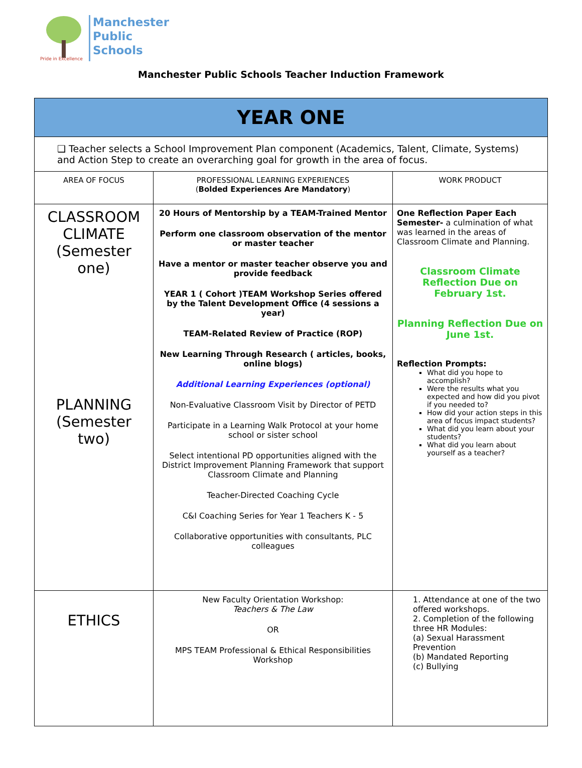Pride in Excellence
Manchester
Public
Schools
Manchester Public Schools Teacher Induction Framework
| YEAR ONE | | |
| ❑ Teacher selects a School Improvement Plan component (Academics, Talent, Climate, Systems) and Action Step to create an overarching goal for growth in the area of focus. | | |
| AREA OF FOCUS | PROFESSIONAL LEARNING EXPERIENCES ( Bolded Experiences Are Mandatory ) | WORK PRODUCT |
| CLASSROOM CLIMATE (Semester one) PLANNING (Semester two) | 20 Hours of Mentorship by a TEAM-Trained Mentor Perform one classroom observation of the mentor or master teacher Have a mentor or master teacher observe you and provide feedback YEAR 1 ( Cohort )TEAM Workshop Series offered by the Talent Development Office (4 sessions a year) TEAM-Related Review of Practice (ROP) New Learning Through Research ( articles, books, online blogs) Additional Learning Experiences (optional) Non-Evaluative Classroom Visit by Director of PETD Participate in a Learning Walk Protocol at your home school or sister school Select intentional PD opportunities aligned with the District Improvement Planning Framework that support Classroom Climate and Planning Teacher-Directed Coaching Cycle C&I Coaching Series for Year 1 Teachers K - 5 Collaborative opportunities with consultants, PLC colleagues | One Reflection Paper Each Semester- a culmination of what was learned in the areas of Classroom Climate and Planning. Classroom Climate Reflection Due on February 1st. Planning Reflection Due on June 1st. Reflection Prompts: What did you hope to accomplish? Were the results what you expected and how did you pivot if you needed to? How did your action steps in this area of focus impact students? What did you learn about your students? What did you learn about yourself as a teacher? |
| ETHICS | New Faculty Orientation Workshop: Teachers & The Law OR MPS TEAM Professional & Ethical Responsibilities Workshop | 1. Attendance at one of the two offered workshops. 2. Completion of the following three HR Modules: (a) Sexual Harassment Prevention (b) Mandated Reporting (c) Bullying |